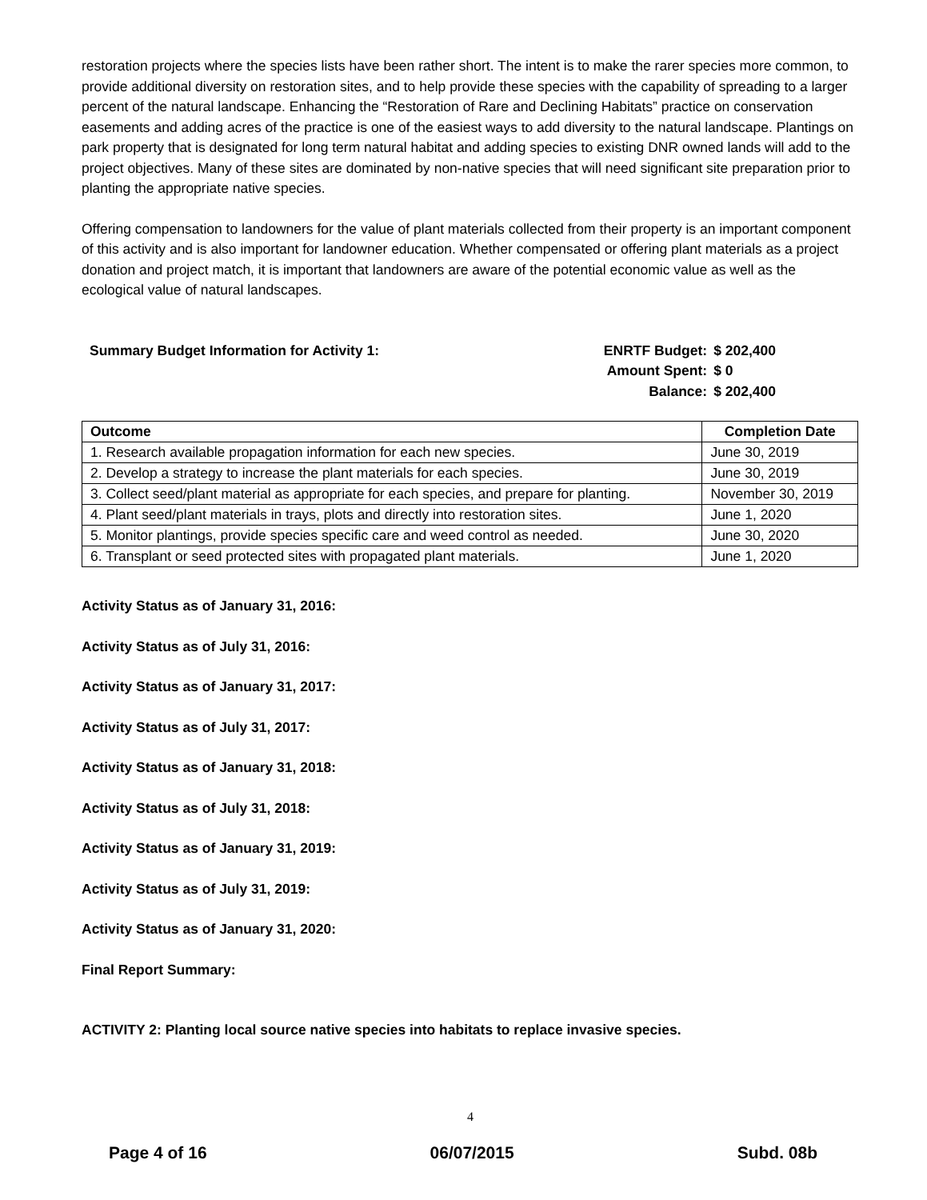restoration projects where the species lists have been rather short. The intent is to make the rarer species more common, to provide additional diversity on restoration sites, and to help provide these species with the capability of spreading to a larger percent of the natural landscape. Enhancing the “Restoration of Rare and Declining Habitats” practice on conservation easements and adding acres of the practice is one of the easiest ways to add diversity to the natural landscape. Plantings on park property that is designated for long term natural habitat and adding species to existing DNR owned lands will add to the project objectives. Many of these sites are dominated by non-native species that will need significant site preparation prior to planting the appropriate native species.
Offering compensation to landowners for the value of plant materials collected from their property is an important component of this activity and is also important for landowner education. Whether compensated or offering plant materials as a project donation and project match, it is important that landowners are aware of the potential economic value as well as the ecological value of natural landscapes.
Summary Budget Information for Activity 1:
| ENRTF Budget: | $ 202,400 |
| Amount Spent: | $ 0 |
| Balance: | $ 202,400 |
| Outcome | Completion Date |
| --- | --- |
| 1. Research available propagation information for each new species. | June 30, 2019 |
| 2. Develop a strategy to increase the plant materials for each species. | June 30, 2019 |
| 3. Collect seed/plant material as appropriate for each species, and prepare for planting. | November 30, 2019 |
| 4. Plant seed/plant materials in trays, plots and directly into restoration sites. | June 1, 2020 |
| 5. Monitor plantings, provide species specific care and weed control as needed. | June 30, 2020 |
| 6. Transplant or seed protected sites with propagated plant materials. | June 1, 2020 |
Activity Status as of January 31, 2016:
Activity Status as of July 31, 2016:
Activity Status as of January 31, 2017:
Activity Status as of July 31, 2017:
Activity Status as of January 31, 2018:
Activity Status as of July 31, 2018:
Activity Status as of January 31, 2019:
Activity Status as of July 31, 2019:
Activity Status as of January 31, 2020:
Final Report Summary:
ACTIVITY 2: Planting local source native species into habitats to replace invasive species.
4
Page 4 of 16 06/07/2015 Subd. 08b